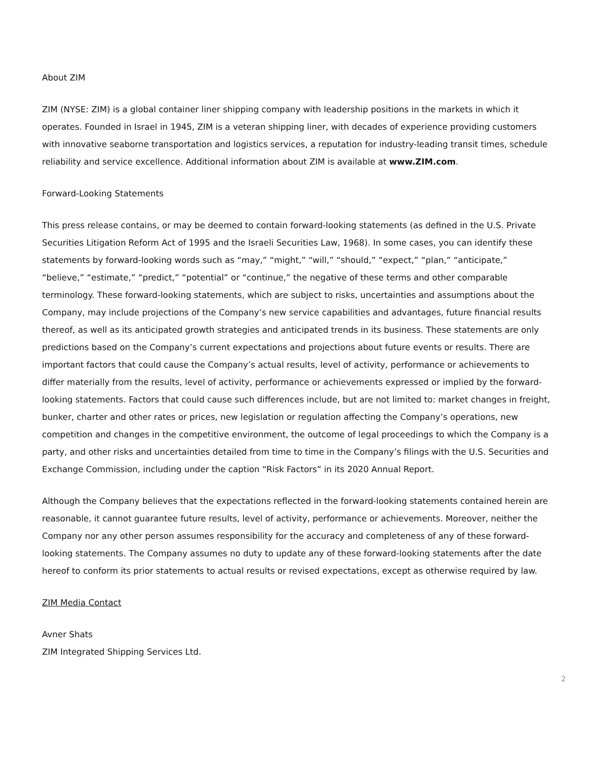About ZIM
ZIM (NYSE: ZIM) is a global container liner shipping company with leadership positions in the markets in which it operates. Founded in Israel in 1945, ZIM is a veteran shipping liner, with decades of experience providing customers with innovative seaborne transportation and logistics services, a reputation for industry-leading transit times, schedule reliability and service excellence. Additional information about ZIM is available at www.ZIM.com.
Forward-Looking Statements
This press release contains, or may be deemed to contain forward-looking statements (as defined in the U.S. Private Securities Litigation Reform Act of 1995 and the Israeli Securities Law, 1968). In some cases, you can identify these statements by forward-looking words such as “may,” “might,” “will,” “should,” “expect,” “plan,” “anticipate,” “believe,” “estimate,” “predict,” “potential” or “continue,” the negative of these terms and other comparable terminology. These forward-looking statements, which are subject to risks, uncertainties and assumptions about the Company, may include projections of the Company’s new service capabilities and advantages, future financial results thereof, as well as its anticipated growth strategies and anticipated trends in its business. These statements are only predictions based on the Company’s current expectations and projections about future events or results. There are important factors that could cause the Company’s actual results, level of activity, performance or achievements to differ materially from the results, level of activity, performance or achievements expressed or implied by the forward-looking statements. Factors that could cause such differences include, but are not limited to: market changes in freight, bunker, charter and other rates or prices, new legislation or regulation affecting the Company’s operations, new competition and changes in the competitive environment, the outcome of legal proceedings to which the Company is a party, and other risks and uncertainties detailed from time to time in the Company’s filings with the U.S. Securities and Exchange Commission, including under the caption “Risk Factors” in its 2020 Annual Report.
Although the Company believes that the expectations reflected in the forward-looking statements contained herein are reasonable, it cannot guarantee future results, level of activity, performance or achievements. Moreover, neither the Company nor any other person assumes responsibility for the accuracy and completeness of any of these forward-looking statements. The Company assumes no duty to update any of these forward-looking statements after the date hereof to conform its prior statements to actual results or revised expectations, except as otherwise required by law.
ZIM Media Contact
Avner Shats
ZIM Integrated Shipping Services Ltd.
2